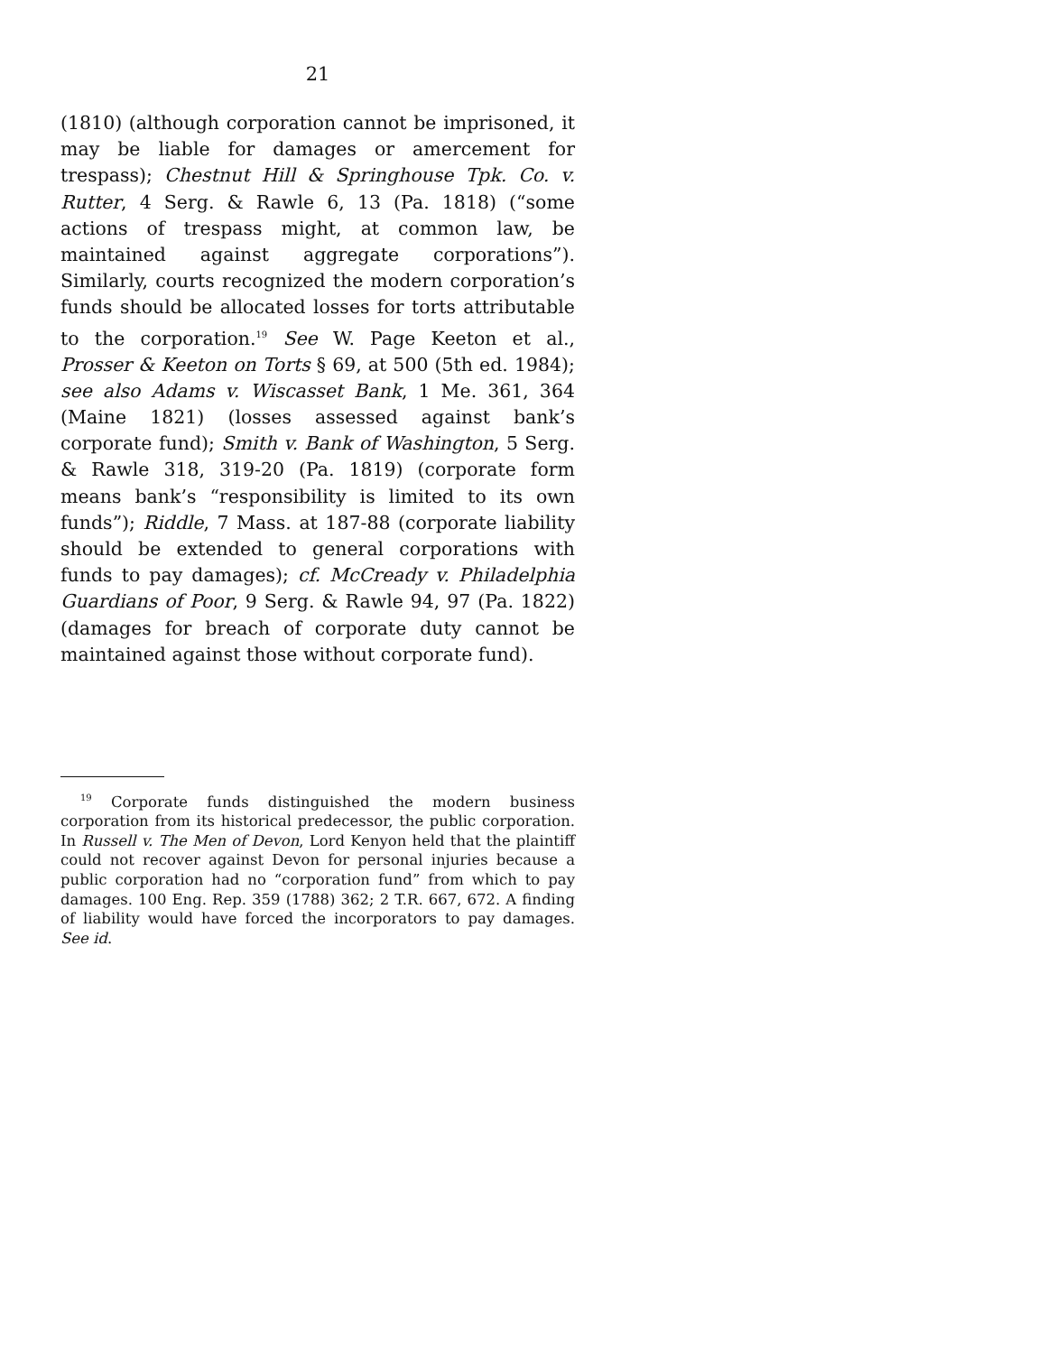21
(1810) (although corporation cannot be imprisoned, it may be liable for damages or amercement for trespass); Chestnut Hill & Springhouse Tpk. Co. v. Rutter, 4 Serg. & Rawle 6, 13 (Pa. 1818) (“some actions of trespass might, at common law, be maintained against aggregate corporations”). Similarly, courts recognized the modern corporation’s funds should be allocated losses for torts attributable to the corporation.<sup>19</sup> See W. Page Keeton et al., Prosser & Keeton on Torts § 69, at 500 (5th ed. 1984); see also Adams v. Wiscasset Bank, 1 Me. 361, 364 (Maine 1821) (losses assessed against bank’s corporate fund); Smith v. Bank of Washington, 5 Serg. & Rawle 318, 319-20 (Pa. 1819) (corporate form means bank’s “responsibility is limited to its own funds”); Riddle, 7 Mass. at 187-88 (corporate liability should be extended to general corporations with funds to pay damages); cf. McCready v. Philadelphia Guardians of Poor, 9 Serg. & Rawle 94, 97 (Pa. 1822) (damages for breach of corporate duty cannot be maintained against those without corporate fund).
<sup>19</sup> Corporate funds distinguished the modern business corporation from its historical predecessor, the public corporation. In Russell v. The Men of Devon, Lord Kenyon held that the plaintiff could not recover against Devon for personal injuries because a public corporation had no “corporation fund” from which to pay damages. 100 Eng. Rep. 359 (1788) 362; 2 T.R. 667, 672. A finding of liability would have forced the incorporators to pay damages. See id.